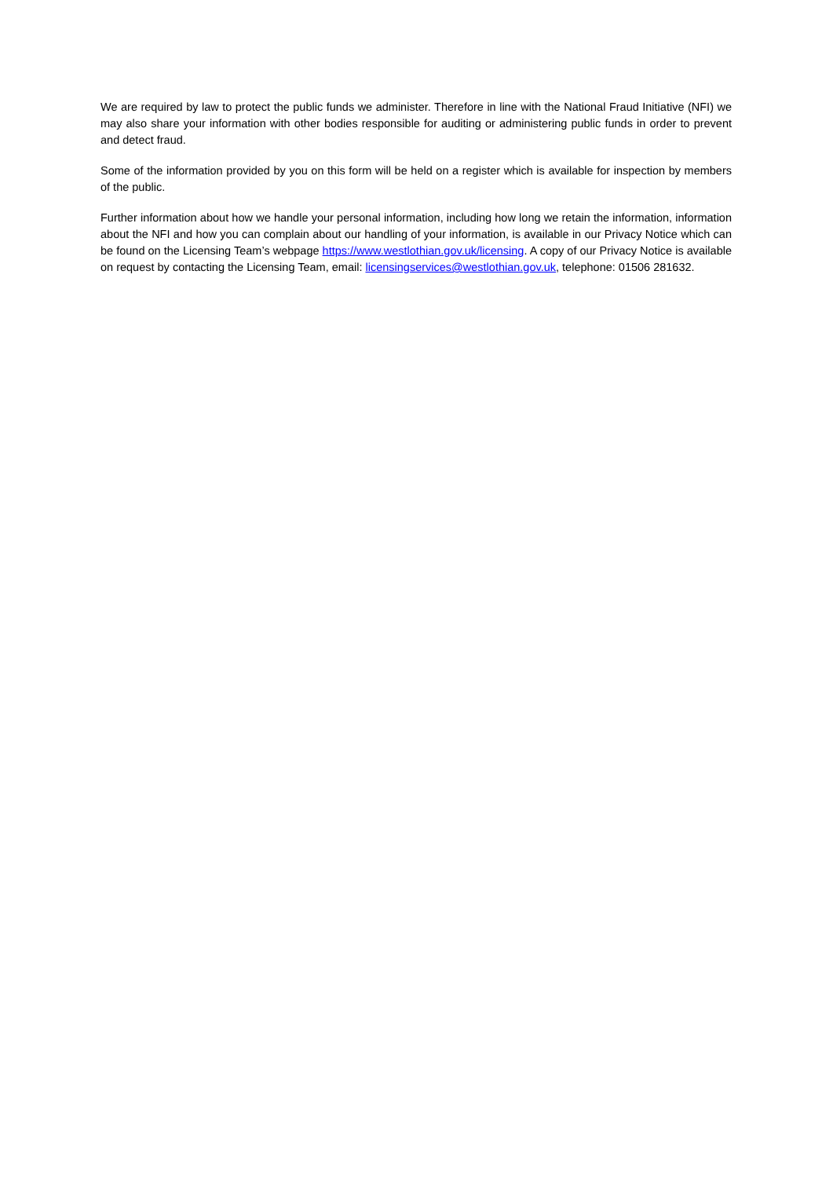We are required by law to protect the public funds we administer. Therefore in line with the National Fraud Initiative (NFI) we may also share your information with other bodies responsible for auditing or administering public funds in order to prevent and detect fraud.
Some of the information provided by you on this form will be held on a register which is available for inspection by members of the public.
Further information about how we handle your personal information, including how long we retain the information, information about the NFI and how you can complain about our handling of your information, is available in our Privacy Notice which can be found on the Licensing Team’s webpage https://www.westlothian.gov.uk/licensing. A copy of our Privacy Notice is available on request by contacting the Licensing Team, email: licensingservices@westlothian.gov.uk, telephone: 01506 281632.